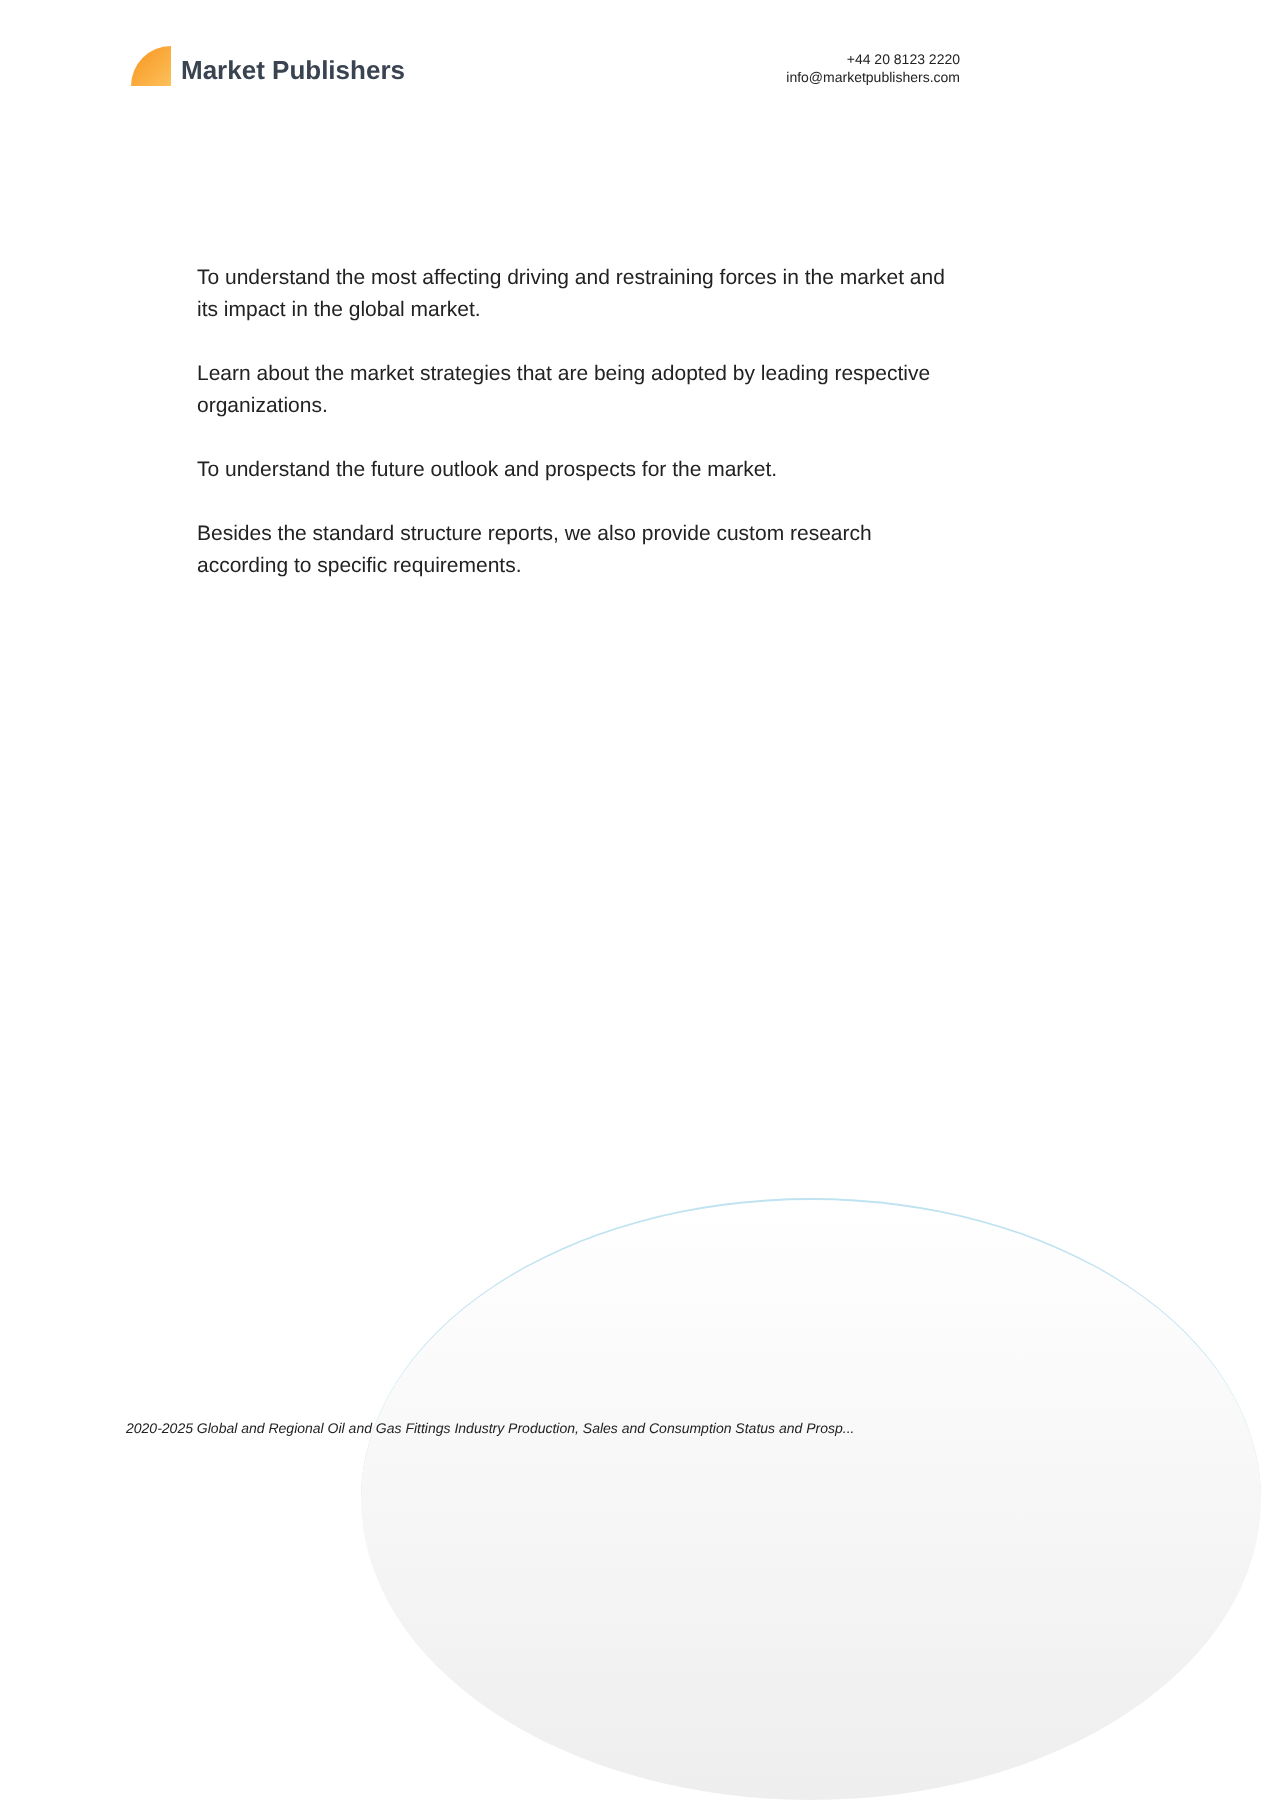Market Publishers
+44 20 8123 2220
info@marketpublishers.com
To understand the most affecting driving and restraining forces in the market and its impact in the global market.
Learn about the market strategies that are being adopted by leading respective organizations.
To understand the future outlook and prospects for the market.
Besides the standard structure reports, we also provide custom research according to specific requirements.
2020-2025 Global and Regional Oil and Gas Fittings Industry Production, Sales and Consumption Status and Prosp...